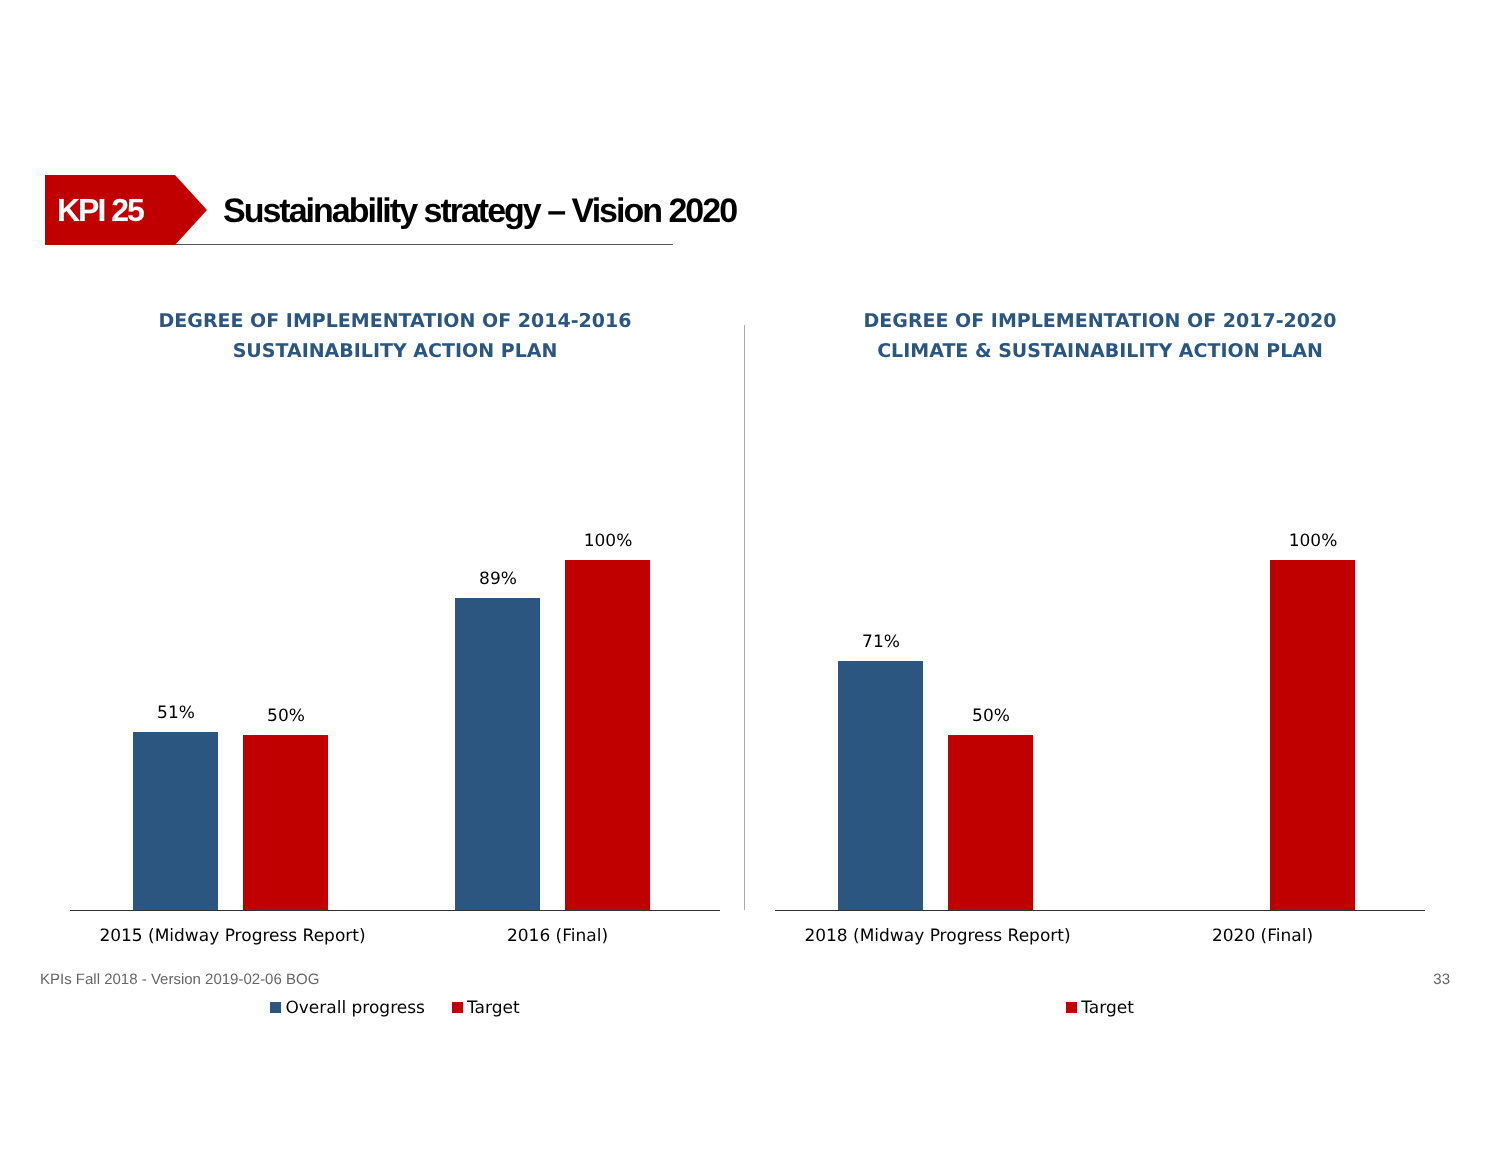KPI 25
Sustainability strategy – Vision 2020
DEGREE OF IMPLEMENTATION OF 2014-2016
SUSTAINABILITY ACTION PLAN
51% 50%
89%
100%
2015 (Midway Progress Report) 2016 (Final)
Overall progress Target
DEGREE OF IMPLEMENTATION OF 2017-2020
CLIMATE & SUSTAINABILITY ACTION PLAN
71%
50%
100%
2018 (Midway Progress Report) 2020 (Final)
Target
KPIs Fall 2018 - Version 2019-02-06 BOG 33